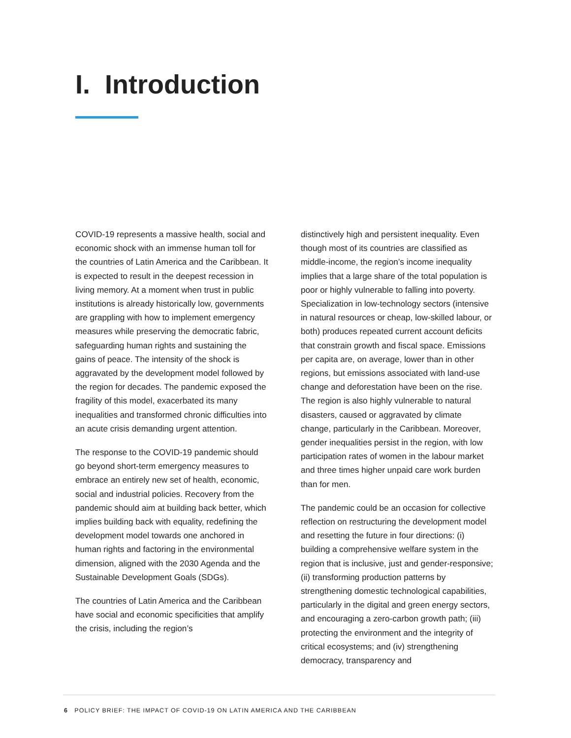I. Introduction
COVID-19 represents a massive health, social and economic shock with an immense human toll for the countries of Latin America and the Caribbean. It is expected to result in the deepest recession in living memory. At a moment when trust in public institutions is already historically low, governments are grappling with how to implement emergency measures while preserving the democratic fabric, safeguarding human rights and sustaining the gains of peace. The intensity of the shock is aggravated by the development model followed by the region for decades. The pandemic exposed the fragility of this model, exacerbated its many inequalities and transformed chronic difficulties into an acute crisis demanding urgent attention.
The response to the COVID-19 pandemic should go beyond short-term emergency measures to embrace an entirely new set of health, economic, social and industrial policies. Recovery from the pandemic should aim at building back better, which implies building back with equality, redefining the development model towards one anchored in human rights and factoring in the environmental dimension, aligned with the 2030 Agenda and the Sustainable Development Goals (SDGs).
The countries of Latin America and the Caribbean have social and economic specificities that amplify the crisis, including the region’s
distinctively high and persistent inequality. Even though most of its countries are classified as middle-income, the region’s income inequality implies that a large share of the total population is poor or highly vulnerable to falling into poverty. Specialization in low-technology sectors (intensive in natural resources or cheap, low-skilled labour, or both) produces repeated current account deficits that constrain growth and fiscal space. Emissions per capita are, on average, lower than in other regions, but emissions associated with land-use change and deforestation have been on the rise. The region is also highly vulnerable to natural disasters, caused or aggravated by climate change, particularly in the Caribbean. Moreover, gender inequalities persist in the region, with low participation rates of women in the labour market and three times higher unpaid care work burden than for men.
The pandemic could be an occasion for collective reflection on restructuring the development model and resetting the future in four directions: (i) building a comprehensive welfare system in the region that is inclusive, just and gender-responsive; (ii) transforming production patterns by strengthening domestic technological capabilities, particularly in the digital and green energy sectors, and encouraging a zero-carbon growth path; (iii) protecting the environment and the integrity of critical ecosystems; and (iv) strengthening democracy, transparency and
6 POLICY BRIEF: THE IMPACT OF COVID-19 ON LATIN AMERICA AND THE CARIBBEAN